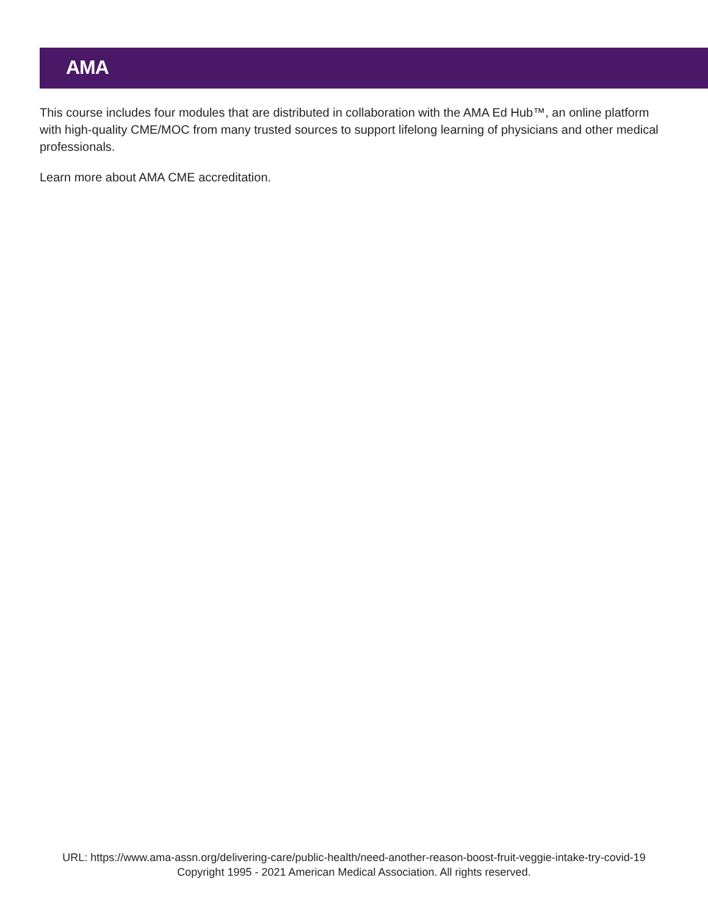AMA
This course includes four modules that are distributed in collaboration with the AMA Ed Hub™, an online platform with high-quality CME/MOC from many trusted sources to support lifelong learning of physicians and other medical professionals.
Learn more about AMA CME accreditation.
URL: https://www.ama-assn.org/delivering-care/public-health/need-another-reason-boost-fruit-veggie-intake-try-covid-19
Copyright 1995 - 2021 American Medical Association. All rights reserved.